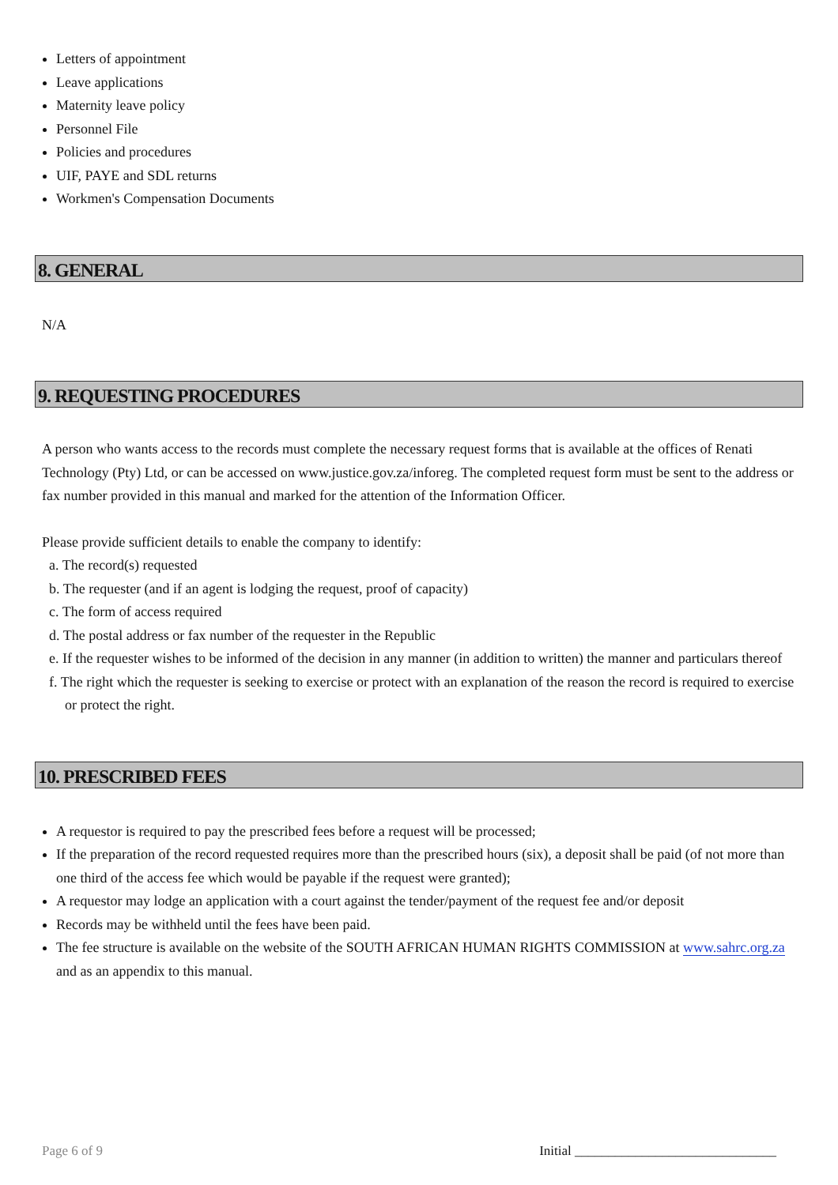Letters of appointment
Leave applications
Maternity leave policy
Personnel File
Policies and procedures
UIF, PAYE and SDL returns
Workmen's Compensation Documents
8. GENERAL
N/A
9. REQUESTING PROCEDURES
A person who wants access to the records must complete the necessary request forms that is available at the offices of Renati Technology (Pty) Ltd, or can be accessed on www.justice.gov.za/inforeg. The completed request form must be sent to the address or fax number provided in this manual and marked for the attention of the Information Officer.
Please provide sufficient details to enable the company to identify:
a. The record(s) requested
b. The requester (and if an agent is lodging the request, proof of capacity)
c. The form of access required
d. The postal address or fax number of the requester in the Republic
e. If the requester wishes to be informed of the decision in any manner (in addition to written) the manner and particulars thereof
f. The right which the requester is seeking to exercise or protect with an explanation of the reason the record is required to exercise or protect the right.
10. PRESCRIBED FEES
A requestor is required to pay the prescribed fees before a request will be processed;
If the preparation of the record requested requires more than the prescribed hours (six), a deposit shall be paid (of not more than one third of the access fee which would be payable if the request were granted);
A requestor may lodge an application with a court against the tender/payment of the request fee and/or deposit
Records may be withheld until the fees have been paid.
The fee structure is available on the website of the SOUTH AFRICAN HUMAN RIGHTS COMMISSION at www.sahrc.org.za and as an appendix to this manual.
Page 6 of 9 Initial ______________________________